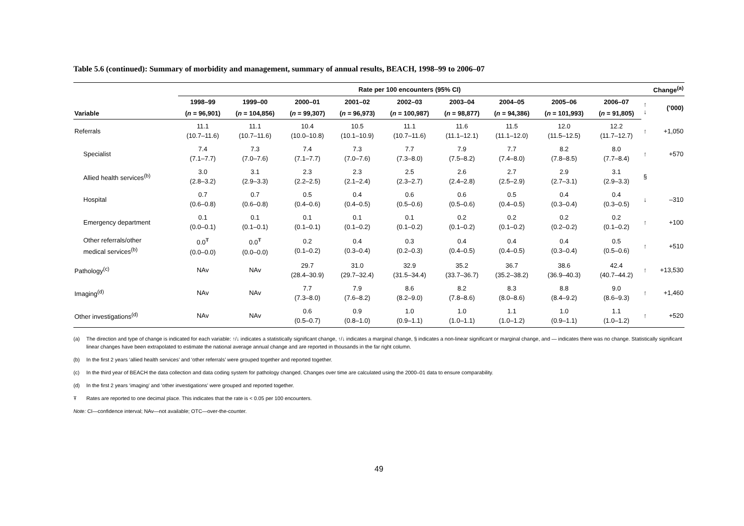Table 5.6 (continued): Summary of morbidity and management, summary of annual results, BEACH, 1998–99 to 2006–07
| | Rate per 100 encounters (95% CI) | | | | | | | | | Change<sup>(a)</sup> | |
| --- | --- | --- | --- | --- | --- | --- | --- | --- | --- | --- | --- |
| | 1998–99 | 1999–00 | 2000–01 | 2001–02 | 2002–03 | 2003–04 | 2004–05 | 2005–06 | 2006–07 | ↑ ↓ | (’000) |
| Variable | ( n = 96,901) | ( n = 104,856) | ( n = 99,307) | ( n = 96,973) | ( n = 100,987) | ( n = 98,877) | ( n = 94,386) | ( n = 101,993) | ( n = 91,805) | | |
| Referrals | 11.1 (10.7–11.6) | 11.1 (10.7–11.6) | 10.4 (10.0–10.8) | 10.5 (10.1–10.9) | 11.1 (10.7–11.6) | 11.6 (11.1–12.1) | 11.5 (11.1–12.0) | 12.0 (11.5–12.5) | 12.2 (11.7–12.7) | ↑ | +1,050 |
| Specialist | 7.4 (7.1–7.7) | 7.3 (7.0–7.6) | 7.4 (7.1–7.7) | 7.3 (7.0–7.6) | 7.7 (7.3–8.0) | 7.9 (7.5–8.2) | 7.7 (7.4–8.0) | 8.2 (7.8–8.5) | 8.0 (7.7–8.4) | ↑ | +570 |
| Allied health services<sup>(b)</sup> | 3.0 (2.8–3.2) | 3.1 (2.9–3.3) | 2.3 (2.2–2.5) | 2.3 (2.1–2.4) | 2.5 (2.3–2.7) | 2.6 (2.4–2.8) | 2.7 (2.5–2.9) | 2.9 (2.7–3.1) | 3.1 (2.9–3.3) | § | |
| Hospital | 0.7 (0.6–0.8) | 0.7 (0.6–0.8) | 0.5 (0.4–0.6) | 0.4 (0.4–0.5) | 0.6 (0.5–0.6) | 0.6 (0.5–0.6) | 0.5 (0.4–0.5) | 0.4 (0.3–0.4) | 0.4 (0.3–0.5) | ↓ | –310 |
| Emergency department | 0.1 (0.0–0.1) | 0.1 (0.1–0.1) | 0.1 (0.1–0.1) | 0.1 (0.1–0.2) | 0.1 (0.1–0.2) | 0.2 (0.1–0.2) | 0.2 (0.1–0.2) | 0.2 (0.2–0.2) | 0.2 (0.1–0.2) | ↑ | +100 |
| Other referrals/other medical services<sup>(b)</sup> | 0.0<sup>Ŧ</sup> (0.0–0.0) | 0.0<sup>Ŧ</sup> (0.0–0.0) | 0.2 (0.1–0.2) | 0.4 (0.3–0.4) | 0.3 (0.2–0.3) | 0.4 (0.4–0.5) | 0.4 (0.4–0.5) | 0.4 (0.3–0.4) | 0.5 (0.5–0.6) | ↑ | +510 |
| Pathology<sup>(c)</sup> | NAv | NAv | 29.7 (28.4–30.9) | 31.0 (29.7–32.4) | 32.9 (31.5–34.4) | 35.2 (33.7–36.7) | 36.7 (35.2–38.2) | 38.6 (36.9–40.3) | 42.4 (40.7–44.2) | ↑ | +13,530 |
| Imaging<sup>(d)</sup> | NAv | NAv | 7.7 (7.3–8.0) | 7.9 (7.6–8.2) | 8.6 (8.2–9.0) | 8.2 (7.8–8.6) | 8.3 (8.0–8.6) | 8.8 (8.4–9.2) | 9.0 (8.6–9.3) | ↑ | +1,460 |
| Other investigations<sup>(d)</sup> | NAv | NAv | 0.6 (0.5–0.7) | 0.9 (0.8–1.0) | 1.0 (0.9–1.1) | 1.0 (1.0–1.1) | 1.1 (1.0–1.2) | 1.0 (0.9–1.1) | 1.1 (1.0–1.2) | ↑ | +520 |
(a) The direction and type of change is indicated for each variable: ↑/↓ indicates a statistically significant change, ↑/↓ indicates a marginal change, § indicates a non-linear significant or marginal change, and — indicates there was no change. Statistically significant linear changes have been extrapolated to estimate the national average annual change and are reported in thousands in the far right column.
(b) In the first 2 years ‘allied health services’ and ‘other referrals’ were grouped together and reported together.
(c) In the third year of BEACH the data collection and data coding system for pathology changed. Changes over time are calculated using the 2000–01 data to ensure comparability.
(d) In the first 2 years ‘imaging’ and ‘other investigations’ were grouped and reported together.
Ŧ Rates are reported to one decimal place. This indicates that the rate is < 0.05 per 100 encounters.
Note: CI—confidence interval; NAv—not available; OTC—over-the-counter.
49